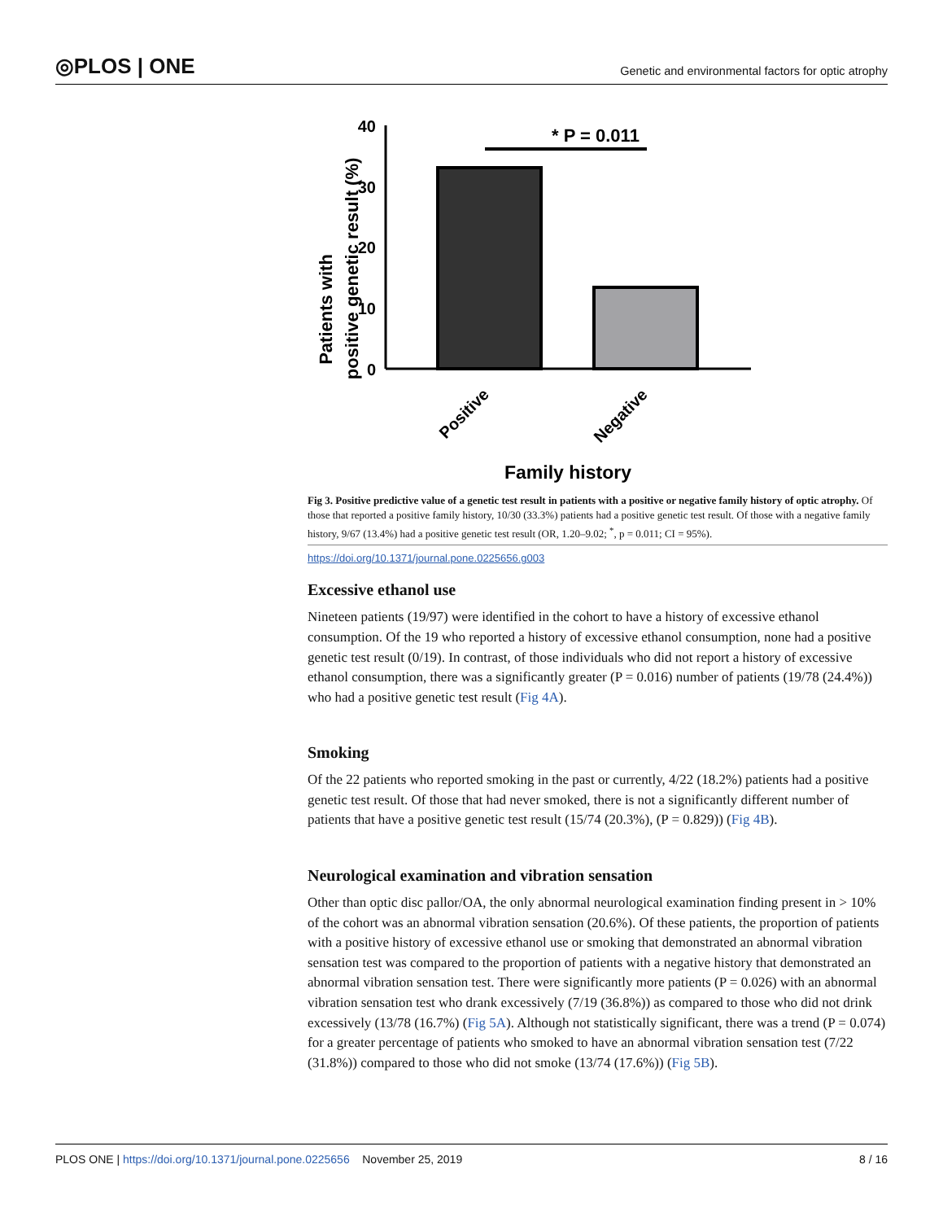◎PLOS | ONE Genetic and environmental factors for optic atrophy
Patients with
positive genetic result (%)
40
30
20
10
0
* P = 0.011
Positive
Negative
Family history
Fig 3. Positive predictive value of a genetic test result in patients with a positive or negative family history of optic atrophy. Of those that reported a positive family history, 10/30 (33.3%) patients had a positive genetic test result. Of those with a negative family history, 9/67 (13.4%) had a positive genetic test result (OR, 1.20–9.02; <sup>*</sup>, p = 0.011; CI = 95%).
https://doi.org/10.1371/journal.pone.0225656.g003
Excessive ethanol use
Nineteen patients (19/97) were identified in the cohort to have a history of excessive ethanol consumption. Of the 19 who reported a history of excessive ethanol consumption, none had a positive genetic test result (0/19). In contrast, of those individuals who did not report a history of excessive ethanol consumption, there was a significantly greater (P = 0.016) number of patients (19/78 (24.4%)) who had a positive genetic test result (Fig 4A).
Smoking
Of the 22 patients who reported smoking in the past or currently, 4/22 (18.2%) patients had a positive genetic test result. Of those that had never smoked, there is not a significantly different number of patients that have a positive genetic test result (15/74 (20.3%), (P = 0.829)) (Fig 4B).
Neurological examination and vibration sensation
Other than optic disc pallor/OA, the only abnormal neurological examination finding present in > 10% of the cohort was an abnormal vibration sensation (20.6%). Of these patients, the proportion of patients with a positive history of excessive ethanol use or smoking that demonstrated an abnormal vibration sensation test was compared to the proportion of patients with a negative history that demonstrated an abnormal vibration sensation test. There were significantly more patients (P = 0.026) with an abnormal vibration sensation test who drank excessively (7/19 (36.8%)) as compared to those who did not drink excessively (13/78 (16.7%) (Fig 5A). Although not statistically significant, there was a trend (P = 0.074) for a greater percentage of patients who smoked to have an abnormal vibration sensation test (7/22 (31.8%)) compared to those who did not smoke (13/74 (17.6%)) (Fig 5B).
PLOS ONE | https://doi.org/10.1371/journal.pone.0225656 November 25, 2019 8 / 16